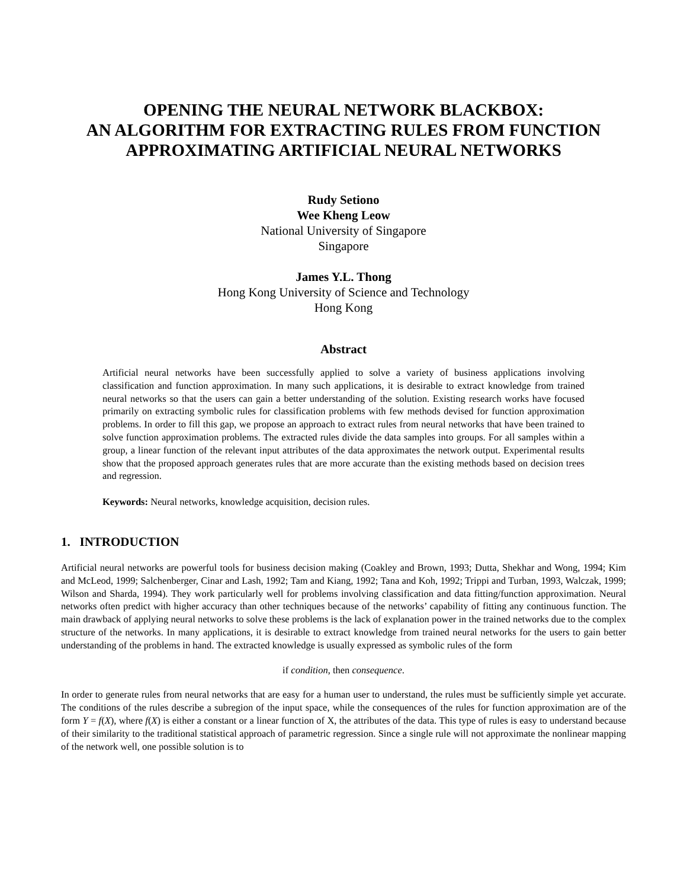OPENING THE NEURAL NETWORK BLACKBOX:
AN ALGORITHM FOR EXTRACTING RULES FROM FUNCTION
APPROXIMATING ARTIFICIAL NEURAL NETWORKS
Rudy Setiono
Wee Kheng Leow
National University of Singapore
Singapore
James Y.L. Thong
Hong Kong University of Science and Technology
Hong Kong
Abstract
Artificial neural networks have been successfully applied to solve a variety of business applications involving classification and function approximation. In many such applications, it is desirable to extract knowledge from trained neural networks so that the users can gain a better understanding of the solution. Existing research works have focused primarily on extracting symbolic rules for classification problems with few methods devised for function approximation problems. In order to fill this gap, we propose an approach to extract rules from neural networks that have been trained to solve function approximation problems. The extracted rules divide the data samples into groups. For all samples within a group, a linear function of the relevant input attributes of the data approximates the network output. Experimental results show that the proposed approach generates rules that are more accurate than the existing methods based on decision trees and regression.
Keywords: Neural networks, knowledge acquisition, decision rules.
1. INTRODUCTION
Artificial neural networks are powerful tools for business decision making (Coakley and Brown, 1993; Dutta, Shekhar and Wong, 1994; Kim and McLeod, 1999; Salchenberger, Cinar and Lash, 1992; Tam and Kiang, 1992; Tana and Koh, 1992; Trippi and Turban, 1993, Walczak, 1999; Wilson and Sharda, 1994). They work particularly well for problems involving classification and data fitting/function approximation. Neural networks often predict with higher accuracy than other techniques because of the networks’ capability of fitting any continuous function. The main drawback of applying neural networks to solve these problems is the lack of explanation power in the trained networks due to the complex structure of the networks. In many applications, it is desirable to extract knowledge from trained neural networks for the users to gain better understanding of the problems in hand. The extracted knowledge is usually expressed as symbolic rules of the form
if condition, then consequence.
In order to generate rules from neural networks that are easy for a human user to understand, the rules must be sufficiently simple yet accurate. The conditions of the rules describe a subregion of the input space, while the consequences of the rules for function approximation are of the form Y = f(X), where f(X) is either a constant or a linear function of X, the attributes of the data. This type of rules is easy to understand because of their similarity to the traditional statistical approach of parametric regression. Since a single rule will not approximate the nonlinear mapping of the network well, one possible solution is to